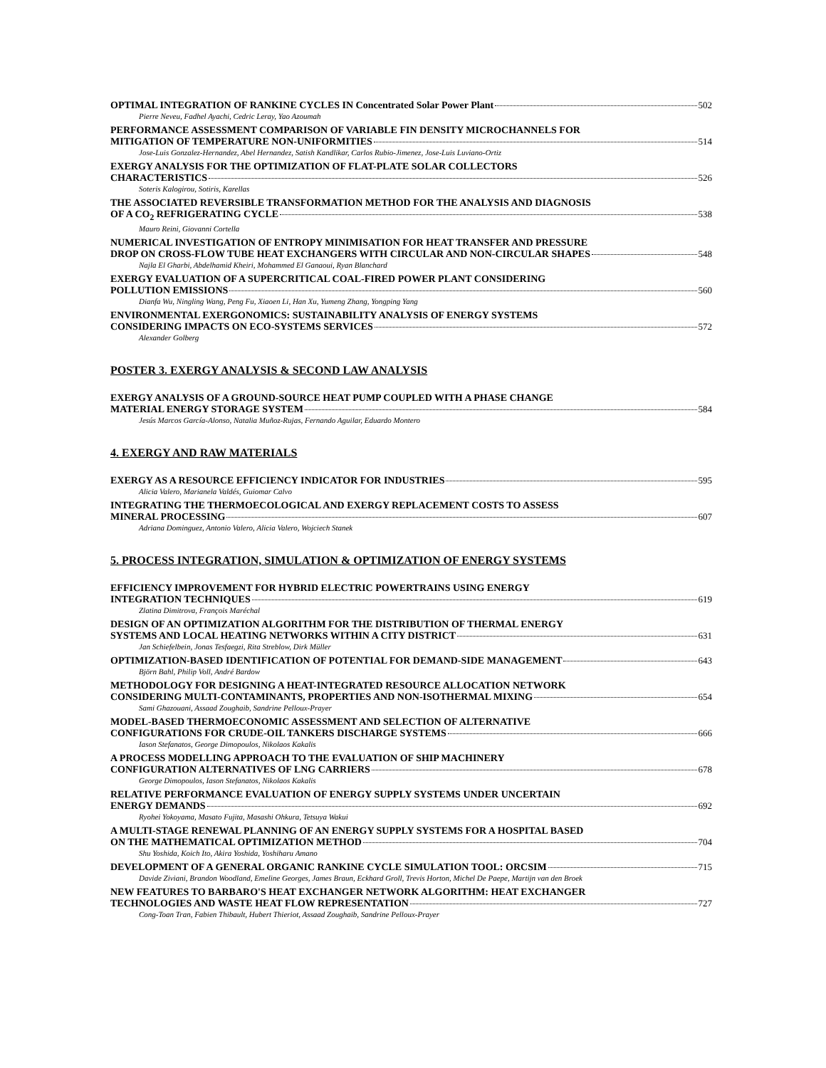OPTIMAL INTEGRATION OF RANKINE CYCLES IN Concentrated Solar Power Plant 502
Pierre Neveu, Fadhel Ayachi, Cedric Leray, Yao Azoumah
PERFORMANCE ASSESSMENT COMPARISON OF VARIABLE FIN DENSITY MICROCHANNELS FOR
MITIGATION OF TEMPERATURE NON-UNIFORMITIES 514
Jose-Luis Gonzalez-Hernandez, Abel Hernandez, Satish Kandlikar, Carlos Rubio-Jimenez, Jose-Luis Luviano-Ortiz
EXERGY ANALYSIS FOR THE OPTIMIZATION OF FLAT-PLATE SOLAR COLLECTORS
CHARACTERISTICS 526
Soteris Kalogirou, Sotiris, Karellas
THE ASSOCIATED REVERSIBLE TRANSFORMATION METHOD FOR THE ANALYSIS AND DIAGNOSIS
OF A CO<sub>2</sub> REFRIGERATING CYCLE 538
Mauro Reini, Giovanni Cortella
NUMERICAL INVESTIGATION OF ENTROPY MINIMISATION FOR HEAT TRANSFER AND PRESSURE
DROP ON CROSS-FLOW TUBE HEAT EXCHANGERS WITH CIRCULAR AND NON-CIRCULAR SHAPES 548
Najla El Gharbi, Abdelhamid Kheiri, Mohammed El Ganaoui, Ryan Blanchard
EXERGY EVALUATION OF A SUPERCRITICAL COAL-FIRED POWER PLANT CONSIDERING
POLLUTION EMISSIONS 560
Dianfa Wu, Ningling Wang, Peng Fu, Xiaoen Li, Han Xu, Yumeng Zhang, Yongping Yang
ENVIRONMENTAL EXERGONOMICS: SUSTAINABILITY ANALYSIS OF ENERGY SYSTEMS
CONSIDERING IMPACTS ON ECO-SYSTEMS SERVICES 572
Alexander Golberg
POSTER 3. EXERGY ANALYSIS & SECOND LAW ANALYSIS
EXERGY ANALYSIS OF A GROUND-SOURCE HEAT PUMP COUPLED WITH A PHASE CHANGE
MATERIAL ENERGY STORAGE SYSTEM 584
Jesús Marcos García-Alonso, Natalia Muñoz-Rujas, Fernando Aguilar, Eduardo Montero
4. EXERGY AND RAW MATERIALS
EXERGY AS A RESOURCE EFFICIENCY INDICATOR FOR INDUSTRIES 595
Alicia Valero, Marianela Valdés, Guiomar Calvo
INTEGRATING THE THERMOECOLOGICAL AND EXERGY REPLACEMENT COSTS TO ASSESS
MINERAL PROCESSING 607
Adriana Dominguez, Antonio Valero, Alicia Valero, Wojciech Stanek
5. PROCESS INTEGRATION, SIMULATION & OPTIMIZATION OF ENERGY SYSTEMS
EFFICIENCY IMPROVEMENT FOR HYBRID ELECTRIC POWERTRAINS USING ENERGY
INTEGRATION TECHNIQUES 619
Zlatina Dimitrova, François Maréchal
DESIGN OF AN OPTIMIZATION ALGORITHM FOR THE DISTRIBUTION OF THERMAL ENERGY
SYSTEMS AND LOCAL HEATING NETWORKS WITHIN A CITY DISTRICT 631
Jan Schiefelbein, Jonas Tesfaegzi, Rita Streblow, Dirk Müller
OPTIMIZATION-BASED IDENTIFICATION OF POTENTIAL FOR DEMAND-SIDE MANAGEMENT 643
Björn Bahl, Philip Voll, André Bardow
METHODOLOGY FOR DESIGNING A HEAT-INTEGRATED RESOURCE ALLOCATION NETWORK
CONSIDERING MULTI-CONTAMINANTS, PROPERTIES AND NON-ISOTHERMAL MIXING 654
Sami Ghazouani, Assaad Zoughaib, Sandrine Pelloux-Prayer
MODEL-BASED THERMOECONOMIC ASSESSMENT AND SELECTION OF ALTERNATIVE
CONFIGURATIONS FOR CRUDE-OIL TANKERS DISCHARGE SYSTEMS 666
Iason Stefanatos, George Dimopoulos, Nikolaos Kakalis
A PROCESS MODELLING APPROACH TO THE EVALUATION OF SHIP MACHINERY
CONFIGURATION ALTERNATIVES OF LNG CARRIERS 678
George Dimopoulos, Iason Stefanatos, Nikolaos Kakalis
RELATIVE PERFORMANCE EVALUATION OF ENERGY SUPPLY SYSTEMS UNDER UNCERTAIN
ENERGY DEMANDS 692
Ryohei Yokoyama, Masato Fujita, Masashi Ohkura, Tetsuya Wakui
A MULTI-STAGE RENEWAL PLANNING OF AN ENERGY SUPPLY SYSTEMS FOR A HOSPITAL BASED
ON THE MATHEMATICAL OPTIMIZATION METHOD 704
Shu Yoshida, Koich Ito, Akira Yoshida, Yoshiharu Amano
DEVELOPMENT OF A GENERAL ORGANIC RANKINE CYCLE SIMULATION TOOL: ORCSIM 715
Davide Ziviani, Brandon Woodland, Emeline Georges, James Braun, Eckhard Groll, Trevis Horton, Michel De Paepe, Martijn van den Broek
NEW FEATURES TO BARBARO'S HEAT EXCHANGER NETWORK ALGORITHM: HEAT EXCHANGER
TECHNOLOGIES AND WASTE HEAT FLOW REPRESENTATION 727
Cong-Toan Tran, Fabien Thibault, Hubert Thieriot, Assaad Zoughaib, Sandrine Pelloux-Prayer